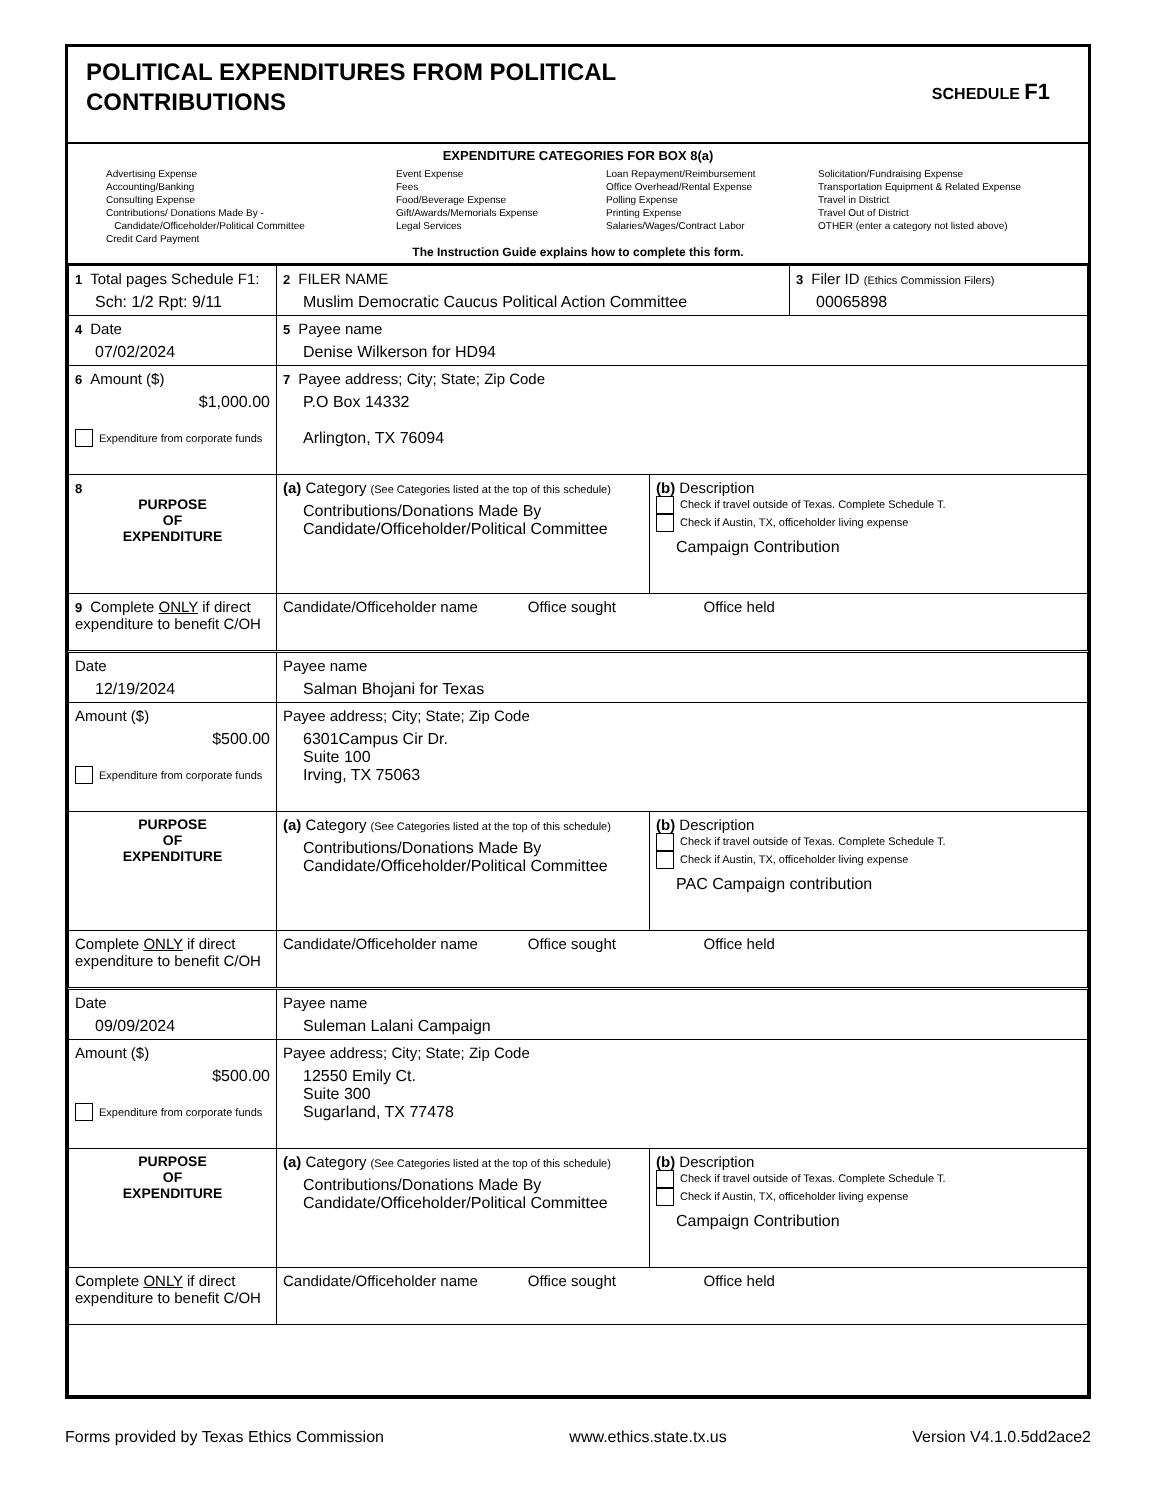POLITICAL EXPENDITURES FROM POLITICAL
CONTRIBUTIONS
SCHEDULE F1
EXPENDITURE CATEGORIES FOR BOX 8(a)
Advertising Expense
Accounting/Banking
Consulting Expense
Contributions/ Donations Made By -
Candidate/Officeholder/Political Committee
Credit Card Payment
Event Expense
Fees
Food/Beverage Expense
Gift/Awards/Memorials Expense
Legal Services
Loan Repayment/Reimbursement
Office Overhead/Rental Expense
Polling Expense
Printing Expense
Salaries/Wages/Contract Labor
Solicitation/Fundraising Expense
Transportation Equipment & Related Expense
Travel in District
Travel Out of District
OTHER (enter a category not listed above)
The Instruction Guide explains how to complete this form.
| 1 Total pages Schedule F1: Sch: 1/2 Rpt: 9/11 | 2 FILER NAME Muslim Democratic Caucus Political Action Committee | | 3 Filer ID (Ethics Commission Filers) 00065898 |
| 4 Date 07/02/2024 | 5 Payee name Denise Wilkerson for HD94 | | |
| 6 Amount ($) $1,000.00 Expenditure from corporate funds | 7 Payee address; City; State; Zip Code P.O Box 14332 Arlington, TX 76094 | | |
| 8 PURPOSE OF EXPENDITURE | (a) Category (See Categories listed at the top of this schedule) Contributions/Donations Made By Candidate/Officeholder/Political Committee | (b) Description Check if travel outside of Texas. Complete Schedule T. Check if Austin, TX, officeholder living expense Campaign Contribution | |
| 9 Complete ONLY if direct expenditure to benefit C/OH | Candidate/Officeholder name Office sought Office held | | |
| Date 12/19/2024 | Payee name Salman Bhojani for Texas | | |
| Amount ($) $500.00 Expenditure from corporate funds | Payee address; City; State; Zip Code 6301Campus Cir Dr. Suite 100 Irving, TX 75063 | | |
| PURPOSE OF EXPENDITURE | (a) Category (See Categories listed at the top of this schedule) Contributions/Donations Made By Candidate/Officeholder/Political Committee | (b) Description Check if travel outside of Texas. Complete Schedule T. Check if Austin, TX, officeholder living expense PAC Campaign contribution | |
| Complete ONLY if direct expenditure to benefit C/OH | Candidate/Officeholder name Office sought Office held | | |
| Date 09/09/2024 | Payee name Suleman Lalani Campaign | | |
| Amount ($) $500.00 Expenditure from corporate funds | Payee address; City; State; Zip Code 12550 Emily Ct. Suite 300 Sugarland, TX 77478 | | |
| PURPOSE OF EXPENDITURE | (a) Category (See Categories listed at the top of this schedule) Contributions/Donations Made By Candidate/Officeholder/Political Committee | (b) Description Check if travel outside of Texas. Complete Schedule T. Check if Austin, TX, officeholder living expense Campaign Contribution | |
| Complete ONLY if direct expenditure to benefit C/OH | Candidate/Officeholder name Office sought Office held | | |
Forms provided by Texas Ethics Commission www.ethics.state.tx.us Version V4.1.0.5dd2ace2